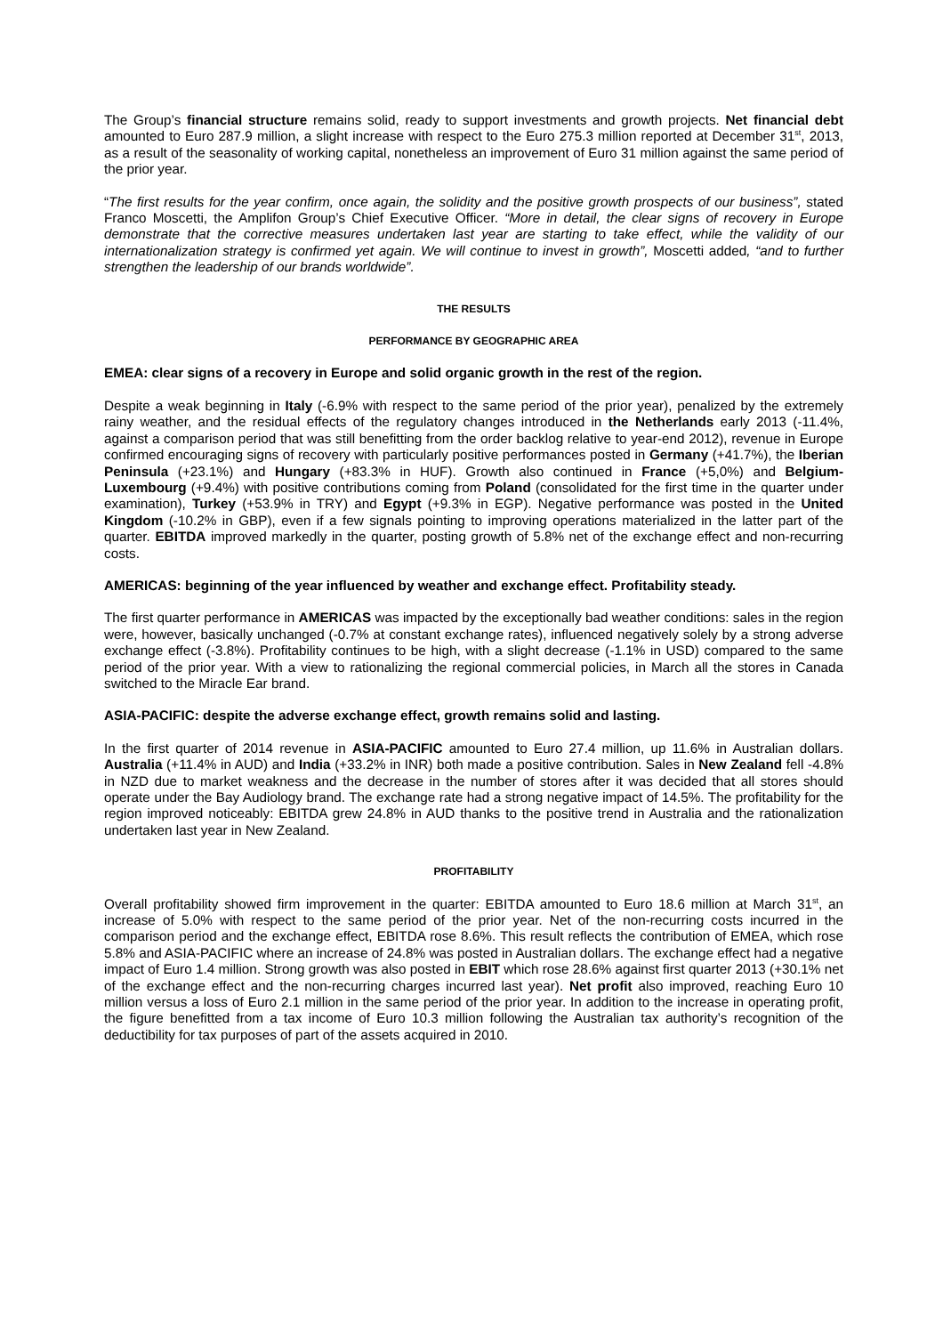The Group’s financial structure remains solid, ready to support investments and growth projects. Net financial debt amounted to Euro 287.9 million, a slight increase with respect to the Euro 275.3 million reported at December 31<sup>st</sup>, 2013, as a result of the seasonality of working capital, nonetheless an improvement of Euro 31 million against the same period of the prior year.
“The first results for the year confirm, once again, the solidity and the positive growth prospects of our business”, stated Franco Moscetti, the Amplifon Group’s Chief Executive Officer. “More in detail, the clear signs of recovery in Europe demonstrate that the corrective measures undertaken last year are starting to take effect, while the validity of our internationalization strategy is confirmed yet again. We will continue to invest in growth”, Moscetti added, “and to further strengthen the leadership of our brands worldwide”.
THE RESULTS
PERFORMANCE BY GEOGRAPHIC AREA
EMEA: clear signs of a recovery in Europe and solid organic growth in the rest of the region.
Despite a weak beginning in Italy (-6.9% with respect to the same period of the prior year), penalized by the extremely rainy weather, and the residual effects of the regulatory changes introduced in the Netherlands early 2013 (-11.4%, against a comparison period that was still benefitting from the order backlog relative to year-end 2012), revenue in Europe confirmed encouraging signs of recovery with particularly positive performances posted in Germany (+41.7%), the Iberian Peninsula (+23.1%) and Hungary (+83.3% in HUF). Growth also continued in France (+5,0%) and Belgium-Luxembourg (+9.4%) with positive contributions coming from Poland (consolidated for the first time in the quarter under examination), Turkey (+53.9% in TRY) and Egypt (+9.3% in EGP). Negative performance was posted in the United Kingdom (-10.2% in GBP), even if a few signals pointing to improving operations materialized in the latter part of the quarter. EBITDA improved markedly in the quarter, posting growth of 5.8% net of the exchange effect and non-recurring costs.
AMERICAS: beginning of the year influenced by weather and exchange effect. Profitability steady.
The first quarter performance in AMERICAS was impacted by the exceptionally bad weather conditions: sales in the region were, however, basically unchanged (-0.7% at constant exchange rates), influenced negatively solely by a strong adverse exchange effect (-3.8%). Profitability continues to be high, with a slight decrease (-1.1% in USD) compared to the same period of the prior year. With a view to rationalizing the regional commercial policies, in March all the stores in Canada switched to the Miracle Ear brand.
ASIA-PACIFIC: despite the adverse exchange effect, growth remains solid and lasting.
In the first quarter of 2014 revenue in ASIA-PACIFIC amounted to Euro 27.4 million, up 11.6% in Australian dollars. Australia (+11.4% in AUD) and India (+33.2% in INR) both made a positive contribution. Sales in New Zealand fell -4.8% in NZD due to market weakness and the decrease in the number of stores after it was decided that all stores should operate under the Bay Audiology brand. The exchange rate had a strong negative impact of 14.5%. The profitability for the region improved noticeably: EBITDA grew 24.8% in AUD thanks to the positive trend in Australia and the rationalization undertaken last year in New Zealand.
PROFITABILITY
Overall profitability showed firm improvement in the quarter: EBITDA amounted to Euro 18.6 million at March 31<sup>st</sup>, an increase of 5.0% with respect to the same period of the prior year. Net of the non-recurring costs incurred in the comparison period and the exchange effect, EBITDA rose 8.6%. This result reflects the contribution of EMEA, which rose 5.8% and ASIA-PACIFIC where an increase of 24.8% was posted in Australian dollars. The exchange effect had a negative impact of Euro 1.4 million. Strong growth was also posted in EBIT which rose 28.6% against first quarter 2013 (+30.1% net of the exchange effect and the non-recurring charges incurred last year). Net profit also improved, reaching Euro 10 million versus a loss of Euro 2.1 million in the same period of the prior year. In addition to the increase in operating profit, the figure benefitted from a tax income of Euro 10.3 million following the Australian tax authority’s recognition of the deductibility for tax purposes of part of the assets acquired in 2010.